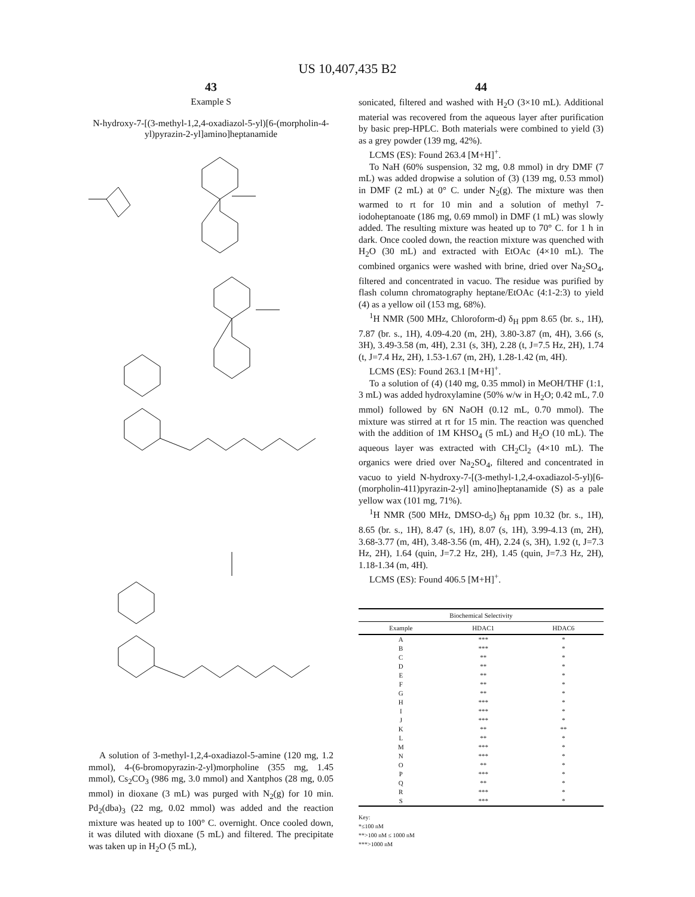US 10,407,435 B2
43
Example S
N-hydroxy-7-[(3-methyl-1,2,4-oxadiazol-5-yl)[6-(morpholin-4-yl)pyrazin-2-yl]amino]heptanamide
A solution of 3-methyl-1,2,4-oxadiazol-5-amine (120 mg, 1.2 mmol), 4-(6-bromopyrazin-2-yl)morpholine (355 mg, 1.45 mmol), Cs<sub>2</sub>CO<sub>3</sub> (986 mg, 3.0 mmol) and Xantphos (28 mg, 0.05 mmol) in dioxane (3 mL) was purged with N<sub>2</sub>(g) for 10 min. Pd<sub>2</sub>(dba)<sub>3</sub> (22 mg, 0.02 mmol) was added and the reaction mixture was heated up to 100° C. overnight. Once cooled down, it was diluted with dioxane (5 mL) and filtered. The precipitate was taken up in H<sub>2</sub>O (5 mL),
44
sonicated, filtered and washed with H<sub>2</sub>O (3×10 mL). Additional material was recovered from the aqueous layer after purification by basic prep-HPLC. Both materials were combined to yield (3) as a grey powder (139 mg, 42%).
LCMS (ES): Found 263.4 [M+H]<sup>+</sup>.
To NaH (60% suspension, 32 mg, 0.8 mmol) in dry DMF (7 mL) was added dropwise a solution of (3) (139 mg, 0.53 mmol) in DMF (2 mL) at 0° C. under N<sub>2</sub>(g). The mixture was then warmed to rt for 10 min and a solution of methyl 7-iodoheptanoate (186 mg, 0.69 mmol) in DMF (1 mL) was slowly added. The resulting mixture was heated up to 70° C. for 1 h in dark. Once cooled down, the reaction mixture was quenched with H<sub>2</sub>O (30 mL) and extracted with EtOAc (4×10 mL). The combined organics were washed with brine, dried over Na<sub>2</sub>SO<sub>4</sub>, filtered and concentrated in vacuo. The residue was purified by flash column chromatography heptane/EtOAc (4:1-2:3) to yield (4) as a yellow oil (153 mg, 68%).
<sup>1</sup>H NMR (500 MHz, Chloroform-d) δ<sub>H</sub> ppm 8.65 (br. s., 1H), 7.87 (br. s., 1H), 4.09-4.20 (m, 2H), 3.80-3.87 (m, 4H), 3.66 (s, 3H), 3.49-3.58 (m, 4H), 2.31 (s, 3H), 2.28 (t, J=7.5 Hz, 2H), 1.74 (t, J=7.4 Hz, 2H), 1.53-1.67 (m, 2H), 1.28-1.42 (m, 4H).
LCMS (ES): Found 263.1 [M+H]<sup>+</sup>.
To a solution of (4) (140 mg, 0.35 mmol) in MeOH/THF (1:1, 3 mL) was added hydroxylamine (50% w/w in H<sub>2</sub>O; 0.42 mL, 7.0 mmol) followed by 6N NaOH (0.12 mL, 0.70 mmol). The mixture was stirred at rt for 15 min. The reaction was quenched with the addition of 1M KHSO<sub>4</sub> (5 mL) and H<sub>2</sub>O (10 mL). The aqueous layer was extracted with CH<sub>2</sub>Cl<sub>2</sub> (4×10 mL). The organics were dried over Na<sub>2</sub>SO<sub>4</sub>, filtered and concentrated in vacuo to yield N-hydroxy-7-[(3-methyl-1,2,4-oxadiazol-5-yl)[6-(morpholin-411)pyrazin-2-yl] amino]heptanamide (S) as a pale yellow wax (101 mg, 71%).
<sup>1</sup>H NMR (500 MHz, DMSO-d<sub>5</sub>) δ<sub>H</sub> ppm 10.32 (br. s., 1H), 8.65 (br. s., 1H), 8.47 (s, 1H), 8.07 (s, 1H), 3.99-4.13 (m, 2H), 3.68-3.77 (m, 4H), 3.48-3.56 (m, 4H), 2.24 (s, 3H), 1.92 (t, J=7.3 Hz, 2H), 1.64 (quin, J=7.2 Hz, 2H), 1.45 (quin, J=7.3 Hz, 2H), 1.18-1.34 (m, 4H).
LCMS (ES): Found 406.5 [M+H]<sup>+</sup>.
| Biochemical Selectivity | | |
| --- | --- | --- |
| Example | HDAC1 | HDAC6 |
| A | *** | * |
| B | *** | * |
| C | ** | * |
| D | ** | * |
| E | ** | * |
| F | ** | * |
| G | ** | * |
| H | *** | * |
| I | *** | * |
| J | *** | * |
| K | ** | ** |
| L | ** | * |
| M | *** | * |
| N | *** | * |
| O | ** | * |
| P | *** | * |
| Q | ** | * |
| R | *** | * |
| S | *** | * |
Key:
*≤100 nM
**>100 nM ≤ 1000 nM
***>1000 nM